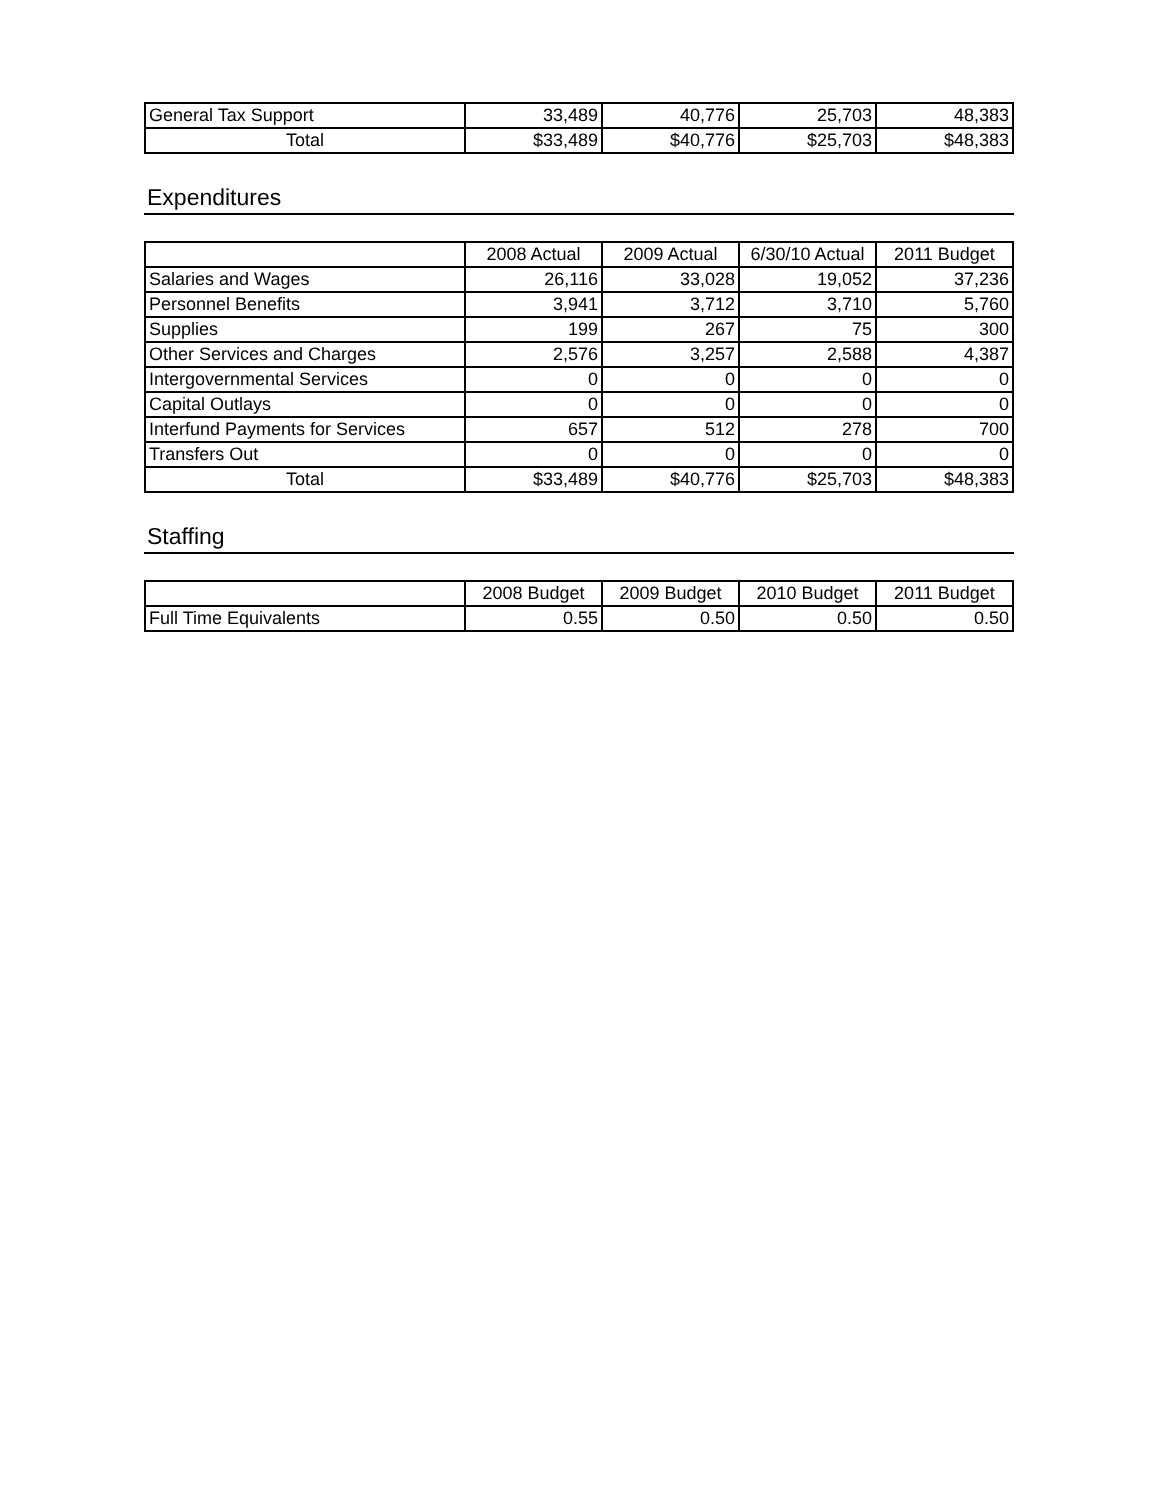| General Tax Support | 33,489 | 40,776 | 25,703 | 48,383 |
| Total | $33,489 | $40,776 | $25,703 | $48,383 |
Expenditures
| | 2008 Actual | 2009 Actual | 6/30/10 Actual | 2011 Budget |
| --- | --- | --- | --- | --- |
| Salaries and Wages | 26,116 | 33,028 | 19,052 | 37,236 |
| Personnel Benefits | 3,941 | 3,712 | 3,710 | 5,760 |
| Supplies | 199 | 267 | 75 | 300 |
| Other Services and Charges | 2,576 | 3,257 | 2,588 | 4,387 |
| Intergovernmental Services | 0 | 0 | 0 | 0 |
| Capital Outlays | 0 | 0 | 0 | 0 |
| Interfund Payments for Services | 657 | 512 | 278 | 700 |
| Transfers Out | 0 | 0 | 0 | 0 |
| Total | $33,489 | $40,776 | $25,703 | $48,383 |
Staffing
| | 2008 Budget | 2009 Budget | 2010 Budget | 2011 Budget |
| --- | --- | --- | --- | --- |
| Full Time Equivalents | 0.55 | 0.50 | 0.50 | 0.50 |